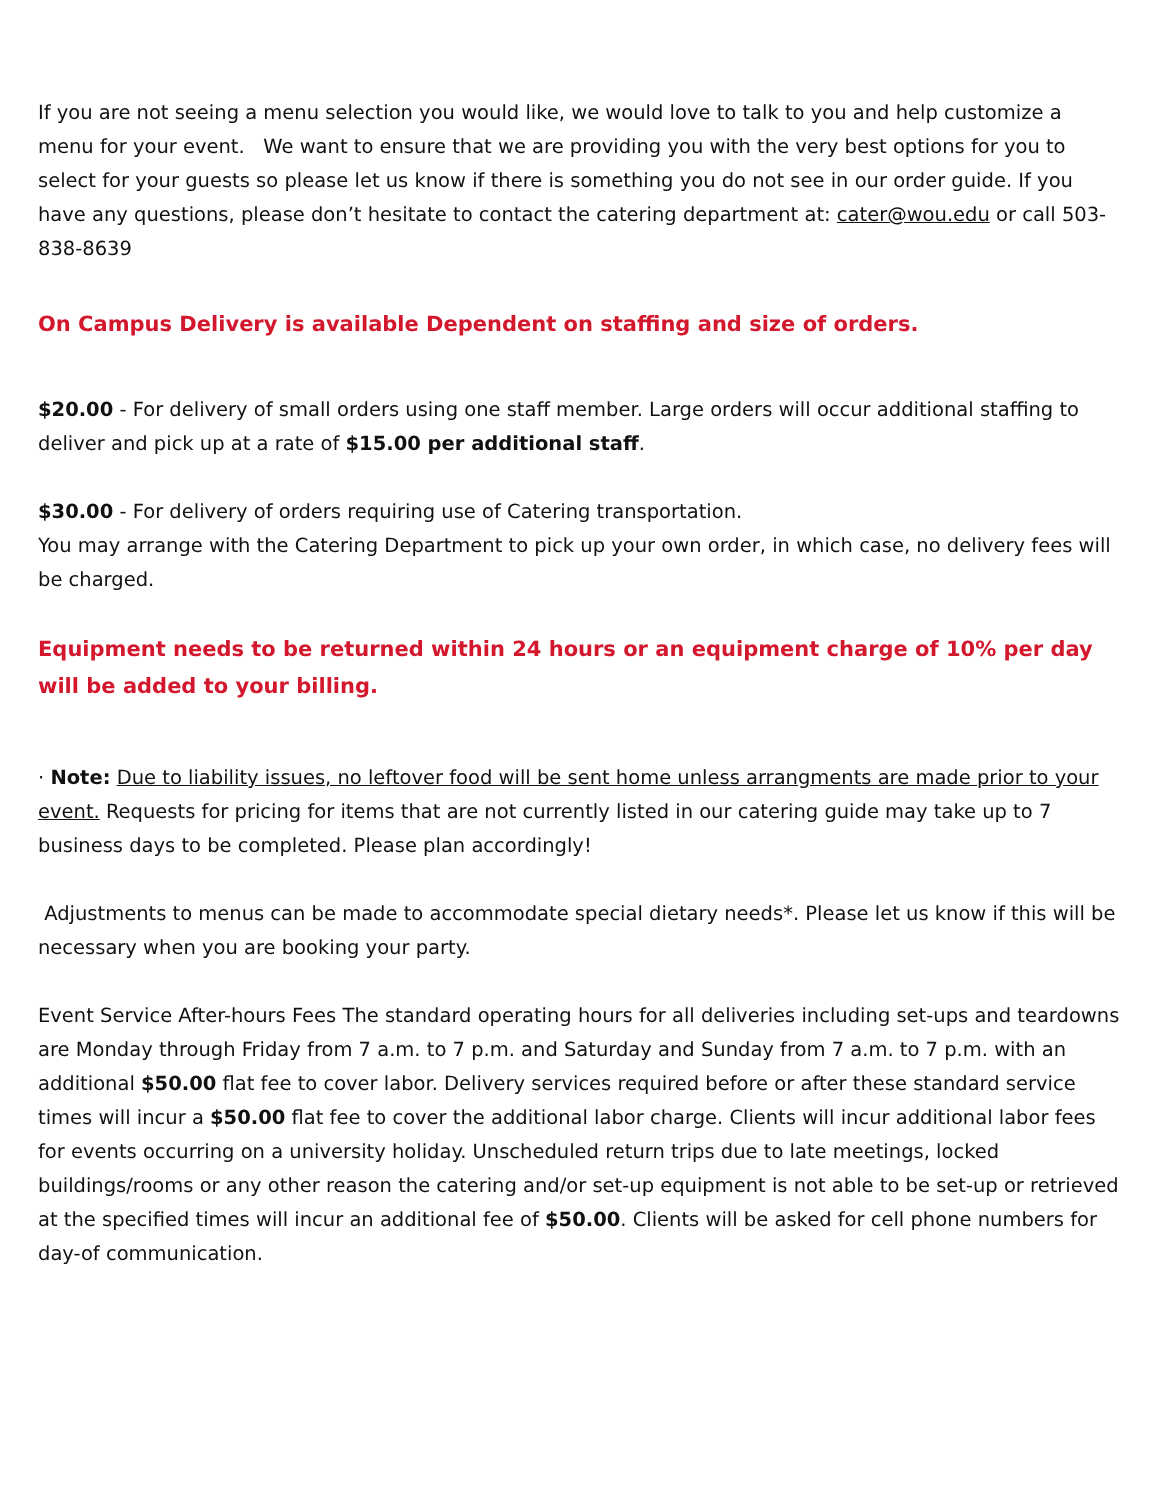If you are not seeing a menu selection you would like, we would love to talk to you and help customize a menu for your event. We want to ensure that we are providing you with the very best options for you to select for your guests so please let us know if there is something you do not see in our order guide. If you have any questions, please don’t hesitate to contact the catering department at: cater@wou.edu or call 503-838-8639
On Campus Delivery is available Dependent on staffing and size of orders.
$20.00 - For delivery of small orders using one staff member. Large orders will occur additional staffing to deliver and pick up at a rate of $15.00 per additional staff.
$30.00 - For delivery of orders requiring use of Catering transportation.
You may arrange with the Catering Department to pick up your own order, in which case, no delivery fees will be charged.
Equipment needs to be returned within 24 hours or an equipment charge of 10% per day will be added to your billing.
· Note: Due to liability issues, no leftover food will be sent home unless arrangments are made prior to your event. Requests for pricing for items that are not currently listed in our catering guide may take up to 7 business days to be completed. Please plan accordingly!
Adjustments to menus can be made to accommodate special dietary needs*. Please let us know if this will be necessary when you are booking your party.
Event Service After-hours Fees The standard operating hours for all deliveries including set-ups and teardowns are Monday through Friday from 7 a.m. to 7 p.m. and Saturday and Sunday from 7 a.m. to 7 p.m. with an additional $50.00 flat fee to cover labor. Delivery services required before or after these standard service times will incur a $50.00 flat fee to cover the additional labor charge. Clients will incur additional labor fees for events occurring on a university holiday. Unscheduled return trips due to late meetings, locked buildings/rooms or any other reason the catering and/or set-up equipment is not able to be set-up or retrieved at the specified times will incur an additional fee of $50.00. Clients will be asked for cell phone numbers for day-of communication.